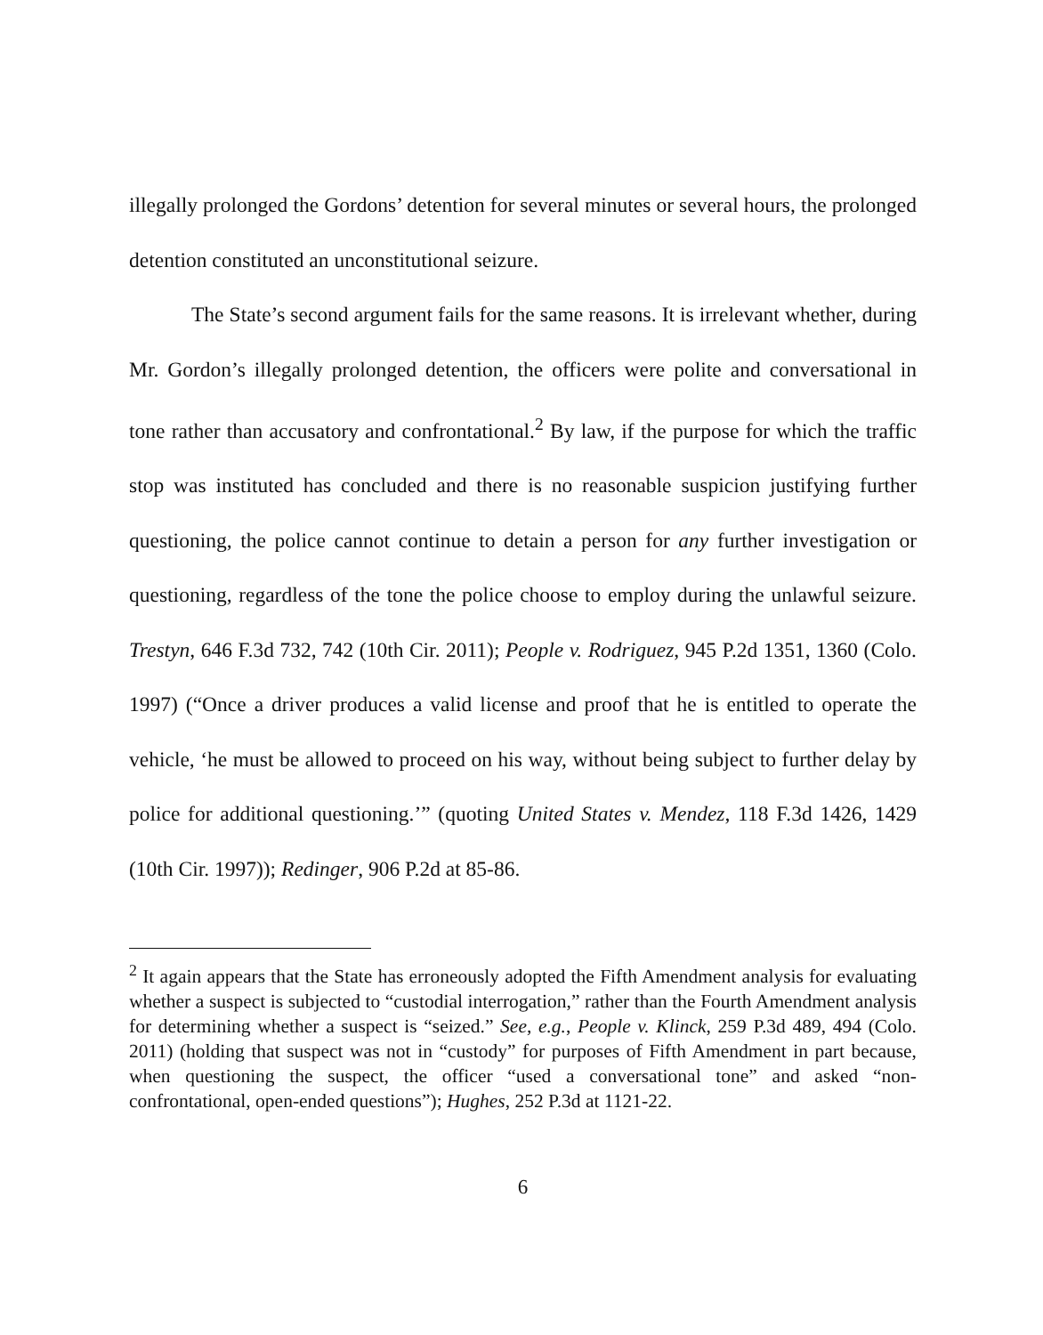illegally prolonged the Gordons’ detention for several minutes or several hours, the prolonged detention constituted an unconstitutional seizure.
The State’s second argument fails for the same reasons. It is irrelevant whether, during Mr. Gordon’s illegally prolonged detention, the officers were polite and conversational in tone rather than accusatory and confrontational.<sup>2</sup> By law, if the purpose for which the traffic stop was instituted has concluded and there is no reasonable suspicion justifying further questioning, the police cannot continue to detain a person for any further investigation or questioning, regardless of the tone the police choose to employ during the unlawful seizure. Trestyn, 646 F.3d 732, 742 (10th Cir. 2011); People v. Rodriguez, 945 P.2d 1351, 1360 (Colo. 1997) (“Once a driver produces a valid license and proof that he is entitled to operate the vehicle, ‘he must be allowed to proceed on his way, without being subject to further delay by police for additional questioning.’” (quoting United States v. Mendez, 118 F.3d 1426, 1429 (10th Cir. 1997)); Redinger, 906 P.2d at 85-86.
<sup>2</sup> It again appears that the State has erroneously adopted the Fifth Amendment analysis for evaluating whether a suspect is subjected to “custodial interrogation,” rather than the Fourth Amendment analysis for determining whether a suspect is “seized.” See, e.g., People v. Klinck, 259 P.3d 489, 494 (Colo. 2011) (holding that suspect was not in “custody” for purposes of Fifth Amendment in part because, when questioning the suspect, the officer “used a conversational tone” and asked “non-confrontational, open-ended questions”); Hughes, 252 P.3d at 1121-22.
6